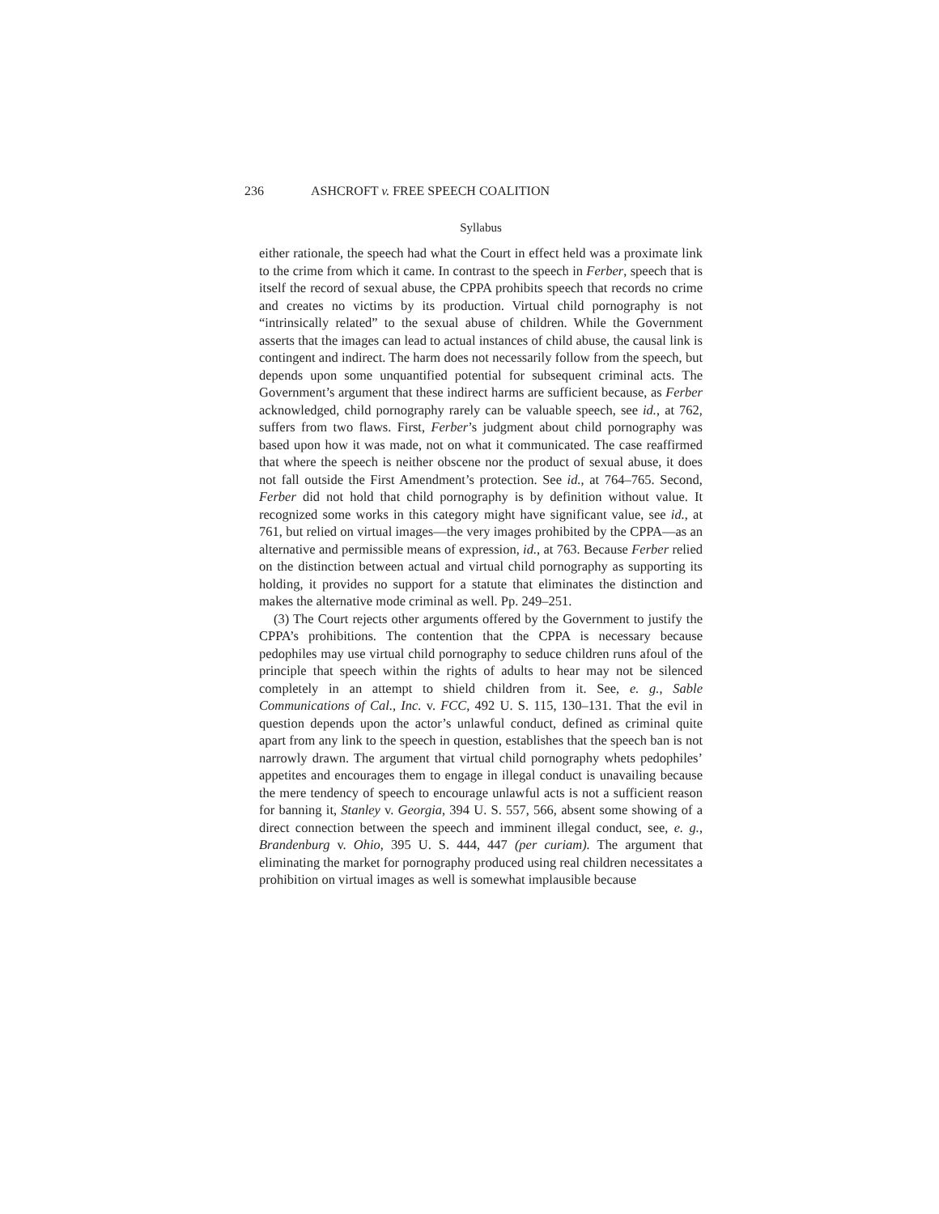236 ASHCROFT v. FREE SPEECH COALITION
Syllabus
either rationale, the speech had what the Court in effect held was a proximate link to the crime from which it came. In contrast to the speech in Ferber, speech that is itself the record of sexual abuse, the CPPA prohibits speech that records no crime and creates no victims by its production. Virtual child pornography is not “intrinsically related” to the sexual abuse of children. While the Government asserts that the images can lead to actual instances of child abuse, the causal link is contingent and indirect. The harm does not necessarily follow from the speech, but depends upon some unquantified potential for subsequent criminal acts. The Government’s argument that these indirect harms are sufficient because, as Ferber acknowledged, child pornography rarely can be valuable speech, see id., at 762, suffers from two flaws. First, Ferber’s judgment about child pornography was based upon how it was made, not on what it communicated. The case reaffirmed that where the speech is neither obscene nor the product of sexual abuse, it does not fall outside the First Amendment’s protection. See id., at 764–765. Second, Ferber did not hold that child pornography is by definition without value. It recognized some works in this category might have significant value, see id., at 761, but relied on virtual images—the very images prohibited by the CPPA—as an alternative and permissible means of expression, id., at 763. Because Ferber relied on the distinction between actual and virtual child pornography as supporting its holding, it provides no support for a statute that eliminates the distinction and makes the alternative mode criminal as well. Pp. 249–251.
(3) The Court rejects other arguments offered by the Government to justify the CPPA’s prohibitions. The contention that the CPPA is necessary because pedophiles may use virtual child pornography to seduce children runs afoul of the principle that speech within the rights of adults to hear may not be silenced completely in an attempt to shield children from it. See, e. g., Sable Communications of Cal., Inc. v. FCC, 492 U. S. 115, 130–131. That the evil in question depends upon the actor’s unlawful conduct, defined as criminal quite apart from any link to the speech in question, establishes that the speech ban is not narrowly drawn. The argument that virtual child pornography whets pedophiles’ appetites and encourages them to engage in illegal conduct is unavailing because the mere tendency of speech to encourage unlawful acts is not a sufficient reason for banning it, Stanley v. Georgia, 394 U. S. 557, 566, absent some showing of a direct connection between the speech and imminent illegal conduct, see, e. g., Brandenburg v. Ohio, 395 U. S. 444, 447 (per curiam). The argument that eliminating the market for pornography produced using real children necessitates a prohibition on virtual images as well is somewhat implausible because